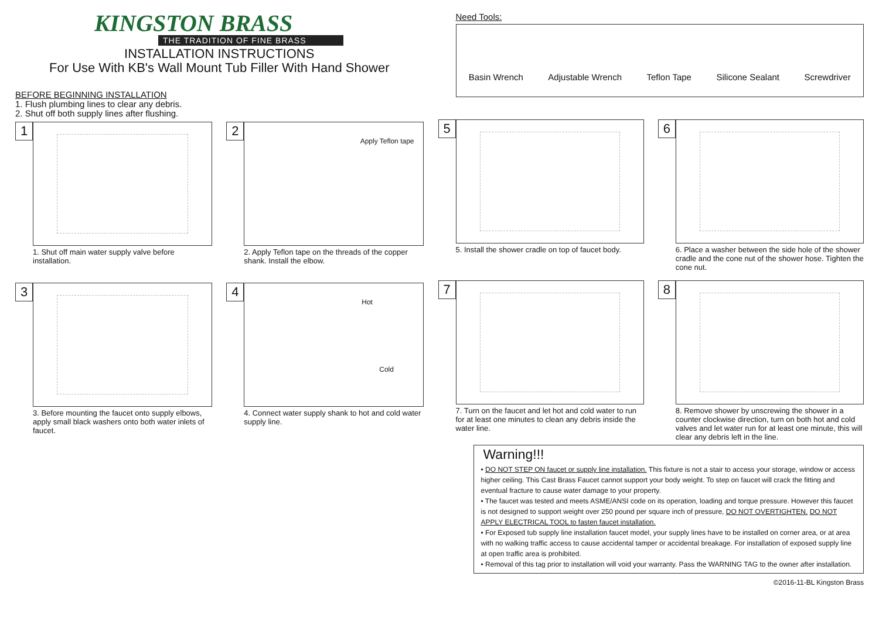KINGSTON BRASS
THE TRADITION OF FINE BRASS
INSTALLATION INSTRUCTIONS
For Use With KB's Wall Mount Tub Filler With Hand Shower
BEFORE BEGINNING INSTALLATION
1. Flush plumbing lines to clear any debris.
2. Shut off both supply lines after flushing.
1
1. Shut off main water supply valve before installation.
2
Apply Teflon tape
2. Apply Teflon tape on the threads of the copper shank. Install the elbow.
3
3. Before mounting the faucet onto supply elbows, apply small black washers onto both water inlets of faucet.
4
Hot
Cold
4. Connect water supply shank to hot and cold water supply line.
Need Tools:
Basin Wrench Adjustable Wrench Teflon Tape Silicone Sealant Screwdriver
5
5. Install the shower cradle on top of faucet body.
6
6. Place a washer between the side hole of the shower cradle and the cone nut of the shower hose. Tighten the cone nut.
7
7. Turn on the faucet and let hot and cold water to run for at least one minutes to clean any debris inside the water line.
8
8. Remove shower by unscrewing the shower in a counter clockwise direction, turn on both hot and cold valves and let water run for at least one minute, this will clear any debris left in the line.
Warning!!!
• DO NOT STEP ON faucet or supply line installation. This fixture is not a stair to access your storage, window or access higher ceiling. This Cast Brass Faucet cannot support your body weight. To step on faucet will crack the fitting and eventual fracture to cause water damage to your property.
• The faucet was tested and meets ASME/ANSI code on its operation, loading and torque pressure. However this faucet is not designed to support weight over 250 pound per square inch of pressure, DO NOT OVERTIGHTEN. DO NOT APPLY ELECTRICAL TOOL to fasten faucet installation.
• For Exposed tub supply line installation faucet model, your supply lines have to be installed on corner area, or at area with no walking traffic access to cause accidental tamper or accidental breakage. For installation of exposed supply line at open traffic area is prohibited.
• Removal of this tag prior to installation will void your warranty. Pass the WARNING TAG to the owner after installation.
©2016-11-BL Kingston Brass